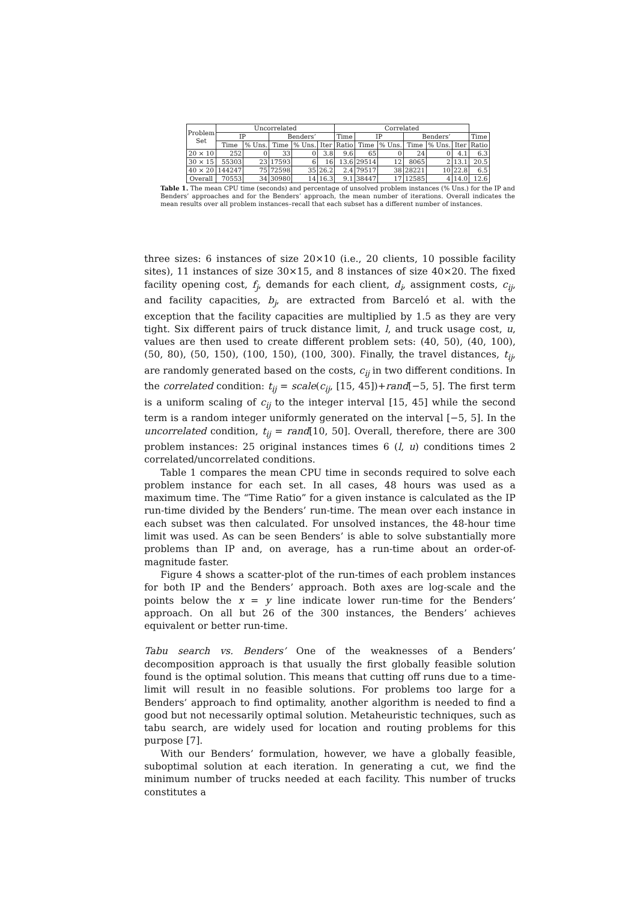| Problem Set | Uncorrelated | | | | | Correlated | | | | | | |
| --- | --- | --- | --- | --- | --- | --- | --- | --- | --- | --- | --- | --- |
| | IP | | Benders’ | | | Time | IP | | Benders’ | | | Time |
| | Time | % Uns. | Time | % Uns. | Iter | Ratio | Time | % Uns. | Time | % Uns. | Iter | Ratio |
| 20 × 10 | 252 | 0 | 33 | 0 | 3.8 | 9.6 | 65 | 0 | 24 | 0 | 4.1 | 6.3 |
| 30 × 15 | 55303 | 23 | 17593 | 6 | 16 | 13.6 | 29514 | 12 | 8065 | 2 | 13.1 | 20.5 |
| 40 × 20 | 144247 | 75 | 72598 | 35 | 26.2 | 2.4 | 79517 | 38 | 28221 | 10 | 22.8 | 6.5 |
| Overall | 70553 | 34 | 30980 | 14 | 16.3 | 9.1 | 38447 | 17 | 12585 | 4 | 14.0 | 12.6 |
Table 1. The mean CPU time (seconds) and percentage of unsolved problem instances (% Uns.) for the IP and Benders’ approaches and for the Benders’ approach, the mean number of iterations. Overall indicates the mean results over all problem instances–recall that each subset has a different number of instances.
three sizes: 6 instances of size 20×10 (i.e., 20 clients, 10 possible facility sites), 11 instances of size 30×15, and 8 instances of size 40×20. The fixed facility opening cost, f<sub>j</sub>, demands for each client, d<sub>i</sub>, assignment costs, c<sub>ij</sub>, and facility capacities, b<sub>j</sub>, are extracted from Barceló et al. with the exception that the facility capacities are multiplied by 1.5 as they are very tight. Six different pairs of truck distance limit, l, and truck usage cost, u, values are then used to create different problem sets: (40, 50), (40, 100), (50, 80), (50, 150), (100, 150), (100, 300). Finally, the travel distances, t<sub>ij</sub>, are randomly generated based on the costs, c<sub>ij</sub> in two different conditions. In the correlated condition: t<sub>ij</sub> = scale(c<sub>ij</sub>, [15, 45])+rand[−5, 5]. The first term is a uniform scaling of c<sub>ij</sub> to the integer interval [15, 45] while the second term is a random integer uniformly generated on the interval [−5, 5]. In the uncorrelated condition, t<sub>ij</sub> = rand[10, 50]. Overall, therefore, there are 300 problem instances: 25 original instances times 6 (l, u) conditions times 2 correlated/uncorrelated conditions.
Table 1 compares the mean CPU time in seconds required to solve each problem instance for each set. In all cases, 48 hours was used as a maximum time. The “Time Ratio” for a given instance is calculated as the IP run-time divided by the Benders’ run-time. The mean over each instance in each subset was then calculated. For unsolved instances, the 48-hour time limit was used. As can be seen Benders’ is able to solve substantially more problems than IP and, on average, has a run-time about an order-of-magnitude faster.
Figure 4 shows a scatter-plot of the run-times of each problem instances for both IP and the Benders’ approach. Both axes are log-scale and the points below the x = y line indicate lower run-time for the Benders’ approach. On all but 26 of the 300 instances, the Benders’ achieves equivalent or better run-time.
Tabu search vs. Benders’ One of the weaknesses of a Benders’ decomposition approach is that usually the first globally feasible solution found is the optimal solution. This means that cutting off runs due to a time-limit will result in no feasible solutions. For problems too large for a Benders’ approach to find optimality, another algorithm is needed to find a good but not necessarily optimal solution. Metaheuristic techniques, such as tabu search, are widely used for location and routing problems for this purpose [7].
With our Benders’ formulation, however, we have a globally feasible, suboptimal solution at each iteration. In generating a cut, we find the minimum number of trucks needed at each facility. This number of trucks constitutes a